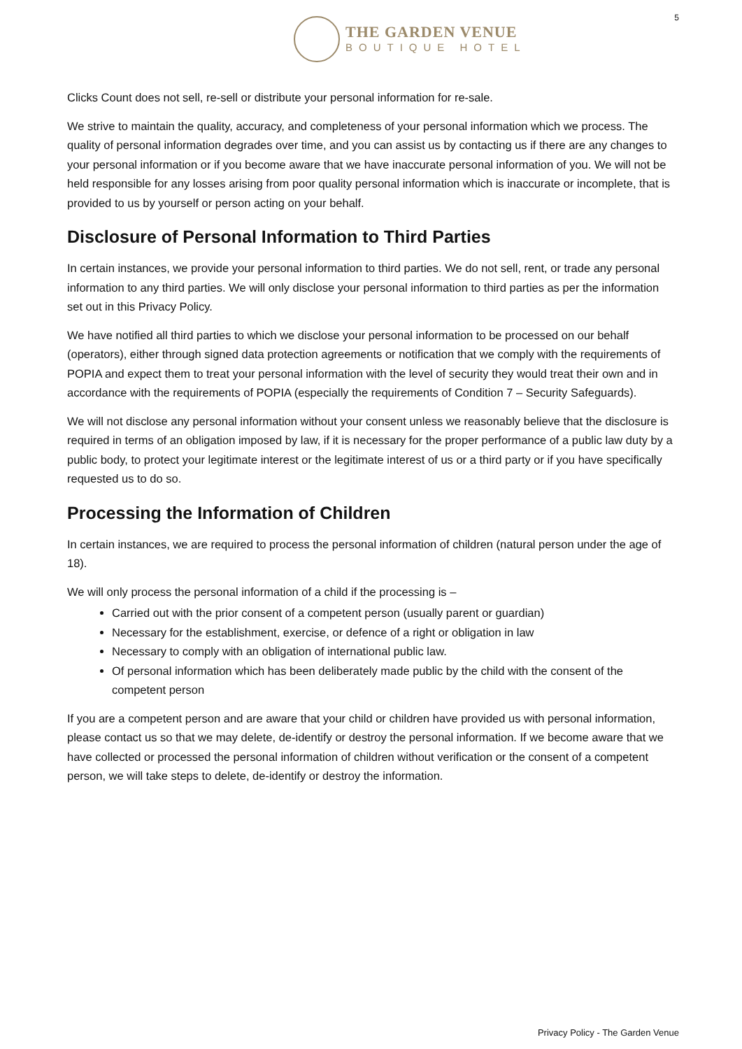THE GARDEN VENUE
BOUTIQUE HOTEL
5
Clicks Count does not sell, re-sell or distribute your personal information for re-sale.
We strive to maintain the quality, accuracy, and completeness of your personal information which we process. The quality of personal information degrades over time, and you can assist us by contacting us if there are any changes to your personal information or if you become aware that we have inaccurate personal information of you. We will not be held responsible for any losses arising from poor quality personal information which is inaccurate or incomplete, that is provided to us by yourself or person acting on your behalf.
Disclosure of Personal Information to Third Parties
In certain instances, we provide your personal information to third parties. We do not sell, rent, or trade any personal information to any third parties. We will only disclose your personal information to third parties as per the information set out in this Privacy Policy.
We have notified all third parties to which we disclose your personal information to be processed on our behalf (operators), either through signed data protection agreements or notification that we comply with the requirements of POPIA and expect them to treat your personal information with the level of security they would treat their own and in accordance with the requirements of POPIA (especially the requirements of Condition 7 – Security Safeguards).
We will not disclose any personal information without your consent unless we reasonably believe that the disclosure is required in terms of an obligation imposed by law, if it is necessary for the proper performance of a public law duty by a public body, to protect your legitimate interest or the legitimate interest of us or a third party or if you have specifically requested us to do so.
Processing the Information of Children
In certain instances, we are required to process the personal information of children (natural person under the age of 18).
We will only process the personal information of a child if the processing is –
Carried out with the prior consent of a competent person (usually parent or guardian)
Necessary for the establishment, exercise, or defence of a right or obligation in law
Necessary to comply with an obligation of international public law.
Of personal information which has been deliberately made public by the child with the consent of the competent person
If you are a competent person and are aware that your child or children have provided us with personal information, please contact us so that we may delete, de-identify or destroy the personal information. If we become aware that we have collected or processed the personal information of children without verification or the consent of a competent person, we will take steps to delete, de-identify or destroy the information.
Privacy Policy - The Garden Venue